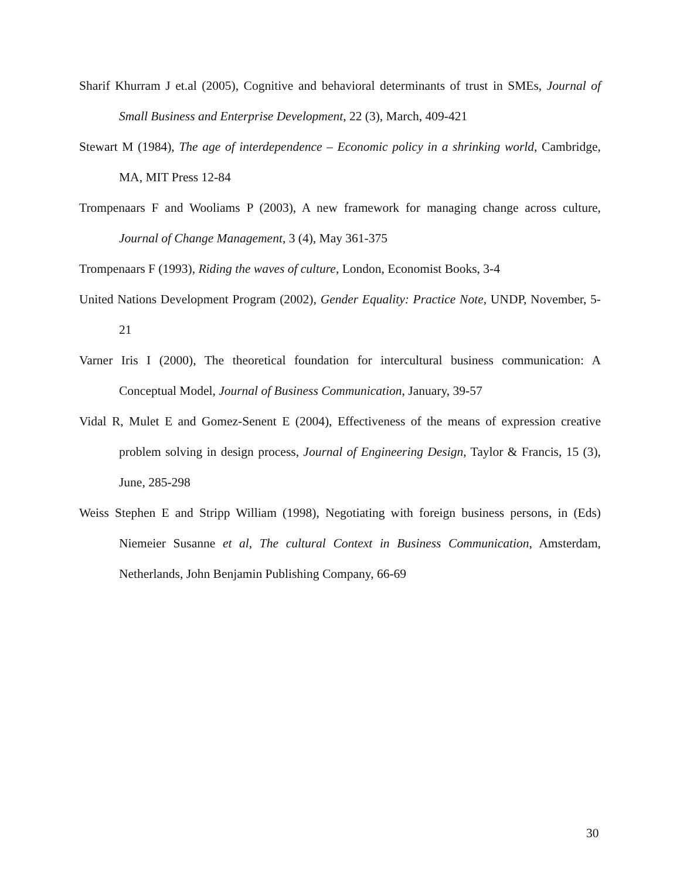Sharif Khurram J et.al (2005), Cognitive and behavioral determinants of trust in SMEs, Journal of Small Business and Enterprise Development, 22 (3), March, 409-421
Stewart M (1984), The age of interdependence – Economic policy in a shrinking world, Cambridge, MA, MIT Press 12-84
Trompenaars F and Wooliams P (2003), A new framework for managing change across culture, Journal of Change Management, 3 (4), May 361-375
Trompenaars F (1993), Riding the waves of culture, London, Economist Books, 3-4
United Nations Development Program (2002), Gender Equality: Practice Note, UNDP, November, 5-21
Varner Iris I (2000), The theoretical foundation for intercultural business communication: A Conceptual Model, Journal of Business Communication, January, 39-57
Vidal R, Mulet E and Gomez-Senent E (2004), Effectiveness of the means of expression creative problem solving in design process, Journal of Engineering Design, Taylor & Francis, 15 (3), June, 285-298
Weiss Stephen E and Stripp William (1998), Negotiating with foreign business persons, in (Eds) Niemeier Susanne et al, The cultural Context in Business Communication, Amsterdam, Netherlands, John Benjamin Publishing Company, 66-69
30